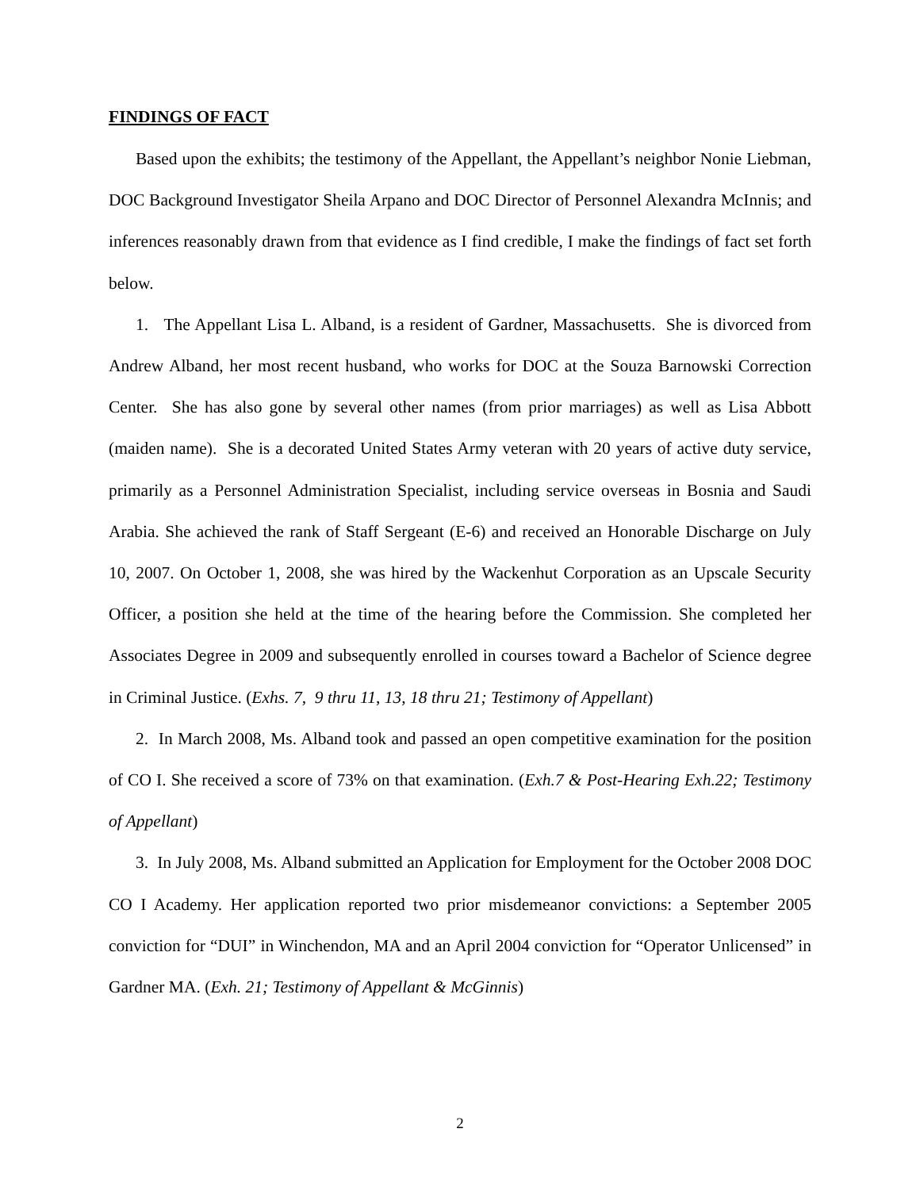FINDINGS OF FACT
Based upon the exhibits; the testimony of the Appellant, the Appellant’s neighbor Nonie Liebman, DOC Background Investigator Sheila Arpano and DOC Director of Personnel Alexandra McInnis; and inferences reasonably drawn from that evidence as I find credible, I make the findings of fact set forth below.
1. The Appellant Lisa L. Alband, is a resident of Gardner, Massachusetts. She is divorced from Andrew Alband, her most recent husband, who works for DOC at the Souza Barnowski Correction Center. She has also gone by several other names (from prior marriages) as well as Lisa Abbott (maiden name). She is a decorated United States Army veteran with 20 years of active duty service, primarily as a Personnel Administration Specialist, including service overseas in Bosnia and Saudi Arabia. She achieved the rank of Staff Sergeant (E-6) and received an Honorable Discharge on July 10, 2007. On October 1, 2008, she was hired by the Wackenhut Corporation as an Upscale Security Officer, a position she held at the time of the hearing before the Commission. She completed her Associates Degree in 2009 and subsequently enrolled in courses toward a Bachelor of Science degree in Criminal Justice. (Exhs. 7, 9 thru 11, 13, 18 thru 21; Testimony of Appellant)
2. In March 2008, Ms. Alband took and passed an open competitive examination for the position of CO I. She received a score of 73% on that examination. (Exh.7 & Post-Hearing Exh.22; Testimony of Appellant)
3. In July 2008, Ms. Alband submitted an Application for Employment for the October 2008 DOC CO I Academy. Her application reported two prior misdemeanor convictions: a September 2005 conviction for “DUI” in Winchendon, MA and an April 2004 conviction for “Operator Unlicensed” in Gardner MA. (Exh. 21; Testimony of Appellant & McGinnis)
2